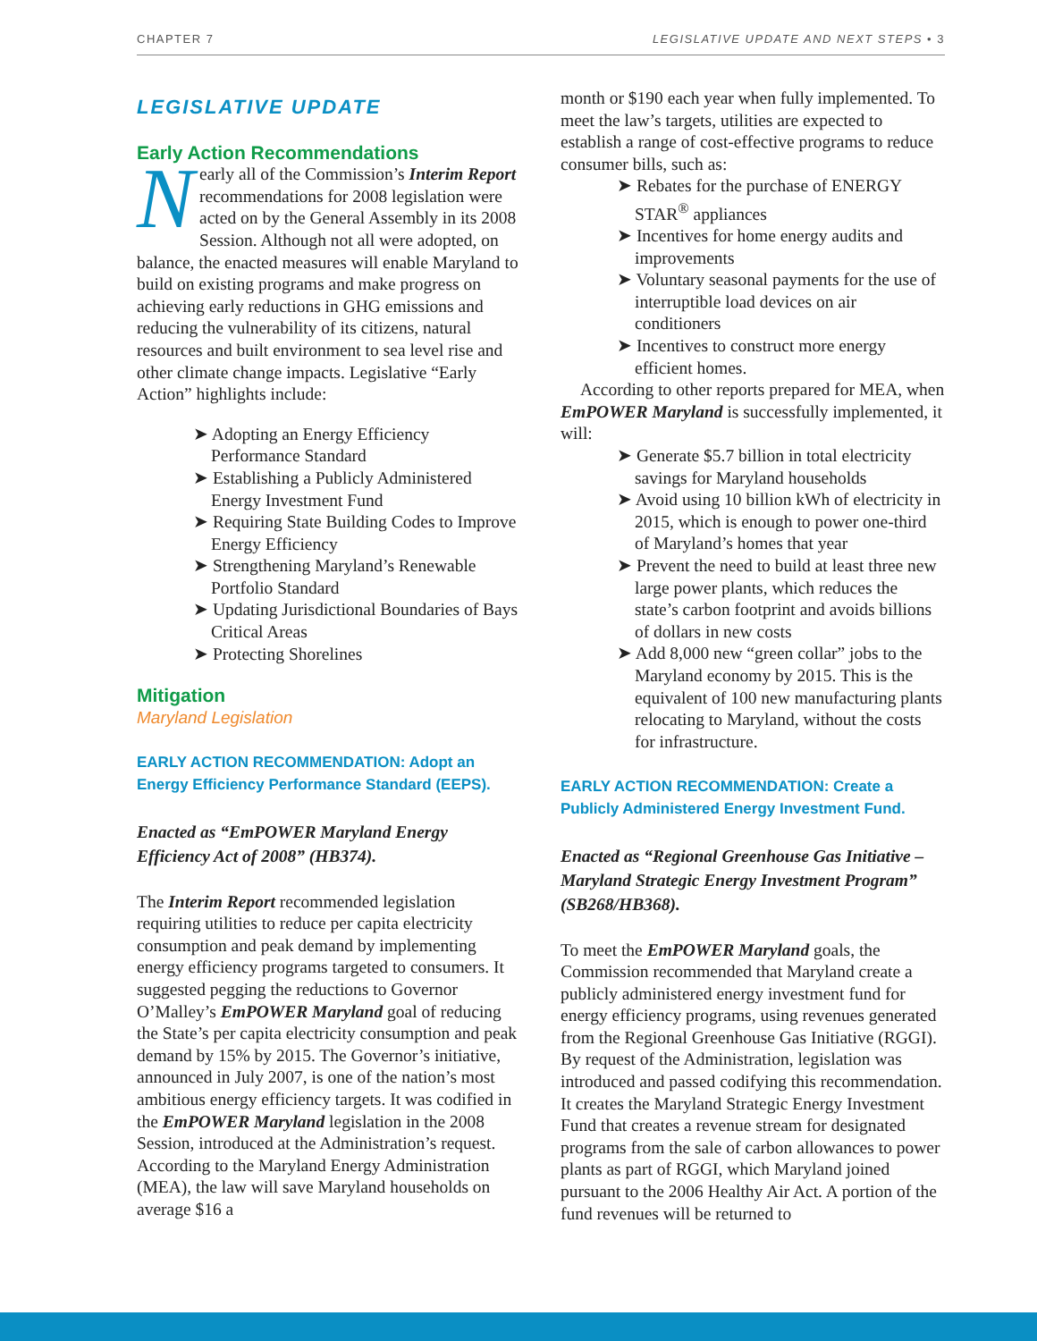CHAPTER 7 LEGISLATIVE UPDATE AND NEXT STEPS • 3
LEGISLATIVE UPDATE
Early Action Recommendations
Nearly all of the Commission’s Interim Report recommendations for 2008 legislation were acted on by the General Assembly in its 2008 Session. Although not all were adopted, on balance, the enacted measures will enable Maryland to build on existing programs and make progress on achieving early reductions in GHG emissions and reducing the vulnerability of its citizens, natural resources and built environment to sea level rise and other climate change impacts. Legislative “Early Action” highlights include:
➤ Adopting an Energy Efficiency Performance Standard
➤ Establishing a Publicly Administered Energy Investment Fund
➤ Requiring State Building Codes to Improve Energy Efficiency
➤ Strengthening Maryland’s Renewable Portfolio Standard
➤ Updating Jurisdictional Boundaries of Bays Critical Areas
➤ Protecting Shorelines
Mitigation
Maryland Legislation
EARLY ACTION RECOMMENDATION: Adopt an Energy Efficiency Performance Standard (EEPS).
Enacted as “EmPOWER Maryland Energy Efficiency Act of 2008” (HB374).
The Interim Report recommended legislation requiring utilities to reduce per capita electricity consumption and peak demand by implementing energy efficiency programs targeted to consumers. It suggested pegging the reductions to Governor O’Malley’s EmPOWER Maryland goal of reducing the State’s per capita electricity consumption and peak demand by 15% by 2015. The Governor’s initiative, announced in July 2007, is one of the nation’s most ambitious energy efficiency targets. It was codified in the EmPOWER Maryland legislation in the 2008 Session, introduced at the Administration’s request. According to the Maryland Energy Administration (MEA), the law will save Maryland households on average $16 a
month or $190 each year when fully implemented. To meet the law’s targets, utilities are expected to establish a range of cost-effective programs to reduce consumer bills, such as:
➤ Rebates for the purchase of ENERGY STAR<sup>®</sup> appliances
➤ Incentives for home energy audits and improvements
➤ Voluntary seasonal payments for the use of interruptible load devices on air conditioners
➤ Incentives to construct more energy efficient homes.
According to other reports prepared for MEA, when EmPOWER Maryland is successfully implemented, it will:
➤ Generate $5.7 billion in total electricity savings for Maryland households
➤ Avoid using 10 billion kWh of electricity in 2015, which is enough to power one-third of Maryland’s homes that year
➤ Prevent the need to build at least three new large power plants, which reduces the state’s carbon footprint and avoids billions of dollars in new costs
➤ Add 8,000 new “green collar” jobs to the Maryland economy by 2015. This is the equivalent of 100 new manufacturing plants relocating to Maryland, without the costs for infrastructure.
EARLY ACTION RECOMMENDATION: Create a Publicly Administered Energy Investment Fund.
Enacted as “Regional Greenhouse Gas Initiative – Maryland Strategic Energy Investment Program” (SB268/HB368).
To meet the EmPOWER Maryland goals, the Commission recommended that Maryland create a publicly administered energy investment fund for energy efficiency programs, using revenues generated from the Regional Greenhouse Gas Initiative (RGGI). By request of the Administration, legislation was introduced and passed codifying this recommendation. It creates the Maryland Strategic Energy Investment Fund that creates a revenue stream for designated programs from the sale of carbon allowances to power plants as part of RGGI, which Maryland joined pursuant to the 2006 Healthy Air Act. A portion of the fund revenues will be returned to